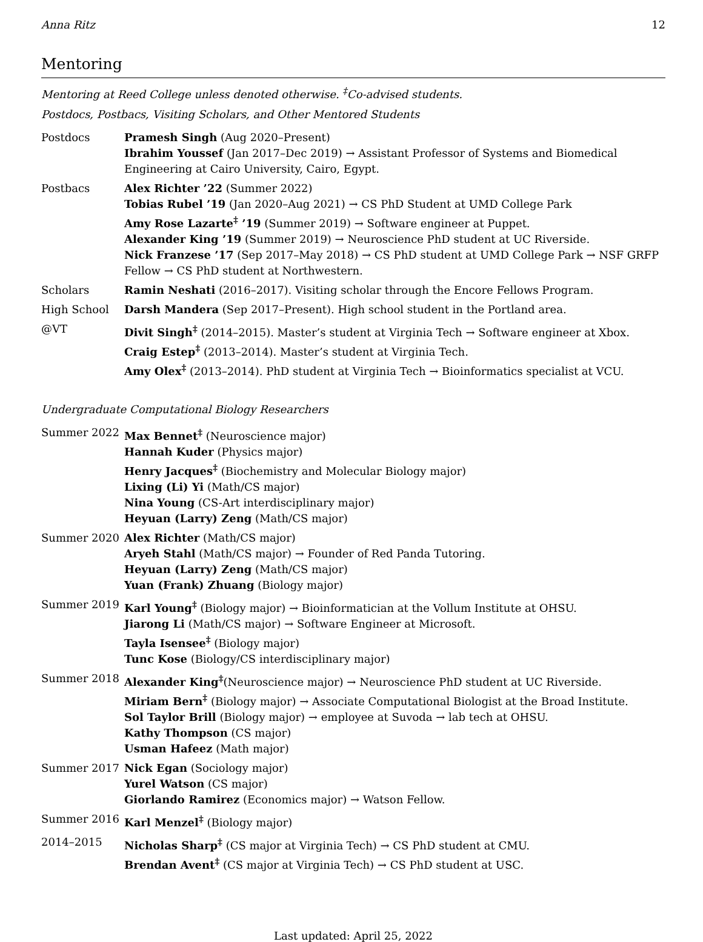Anna Ritz 12
Mentoring
Mentoring at Reed College unless denoted otherwise. <sup>‡</sup>Co-advised students.
Postdocs, Postbacs, Visiting Scholars, and Other Mentored Students
| Postdocs | Pramesh Singh (Aug 2020–Present) Ibrahim Youssef (Jan 2017–Dec 2019) → Assistant Professor of Systems and Biomedical Engineering at Cairo University, Cairo, Egypt. |
| Postbacs | Alex Richter ’22 (Summer 2022) Tobias Rubel ’19 (Jan 2020–Aug 2021) → CS PhD Student at UMD College Park Amy Rose Lazarte<sup>‡</sup> ’19 (Summer 2019) → Software engineer at Puppet. Alexander King ’19 (Summer 2019) → Neuroscience PhD student at UC Riverside. Nick Franzese ’17 (Sep 2017–May 2018) → CS PhD student at UMD College Park → NSF GRFP Fellow → CS PhD student at Northwestern. |
| Scholars | Ramin Neshati (2016–2017). Visiting scholar through the Encore Fellows Program. |
| High School | Darsh Mandera (Sep 2017–Present). High school student in the Portland area. |
| @VT | Divit Singh<sup>‡</sup> (2014–2015). Master’s student at Virginia Tech → Software engineer at Xbox. Craig Estep<sup>‡</sup> (2013–2014). Master’s student at Virginia Tech. Amy Olex<sup>‡</sup> (2013–2014). PhD student at Virginia Tech → Bioinformatics specialist at VCU. |
Undergraduate Computational Biology Researchers
| Summer 2022 | Max Bennet<sup>‡</sup> (Neuroscience major) Hannah Kuder (Physics major) Henry Jacques<sup>‡</sup> (Biochemistry and Molecular Biology major) Lixing (Li) Yi (Math/CS major) Nina Young (CS-Art interdisciplinary major) Heyuan (Larry) Zeng (Math/CS major) |
| Summer 2020 | Alex Richter (Math/CS major) Aryeh Stahl (Math/CS major) → Founder of Red Panda Tutoring. Heyuan (Larry) Zeng (Math/CS major) Yuan (Frank) Zhuang (Biology major) |
| Summer 2019 | Karl Young<sup>‡</sup> (Biology major) → Bioinformatician at the Vollum Institute at OHSU. Jiarong Li (Math/CS major) → Software Engineer at Microsoft. Tayla Isensee<sup>‡</sup> (Biology major) Tunc Kose (Biology/CS interdisciplinary major) |
| Summer 2018 | Alexander King<sup>‡</sup> (Neuroscience major) → Neuroscience PhD student at UC Riverside. Miriam Bern<sup>‡</sup> (Biology major) → Associate Computational Biologist at the Broad Institute. Sol Taylor Brill (Biology major) → employee at Suvoda → lab tech at OHSU. Kathy Thompson (CS major) Usman Hafeez (Math major) |
| Summer 2017 | Nick Egan (Sociology major) Yurel Watson (CS major) Giorlando Ramirez (Economics major) → Watson Fellow. |
| Summer 2016 | Karl Menzel<sup>‡</sup> (Biology major) |
| 2014–2015 | Nicholas Sharp<sup>‡</sup> (CS major at Virginia Tech) → CS PhD student at CMU. Brendan Avent<sup>‡</sup> (CS major at Virginia Tech) → CS PhD student at USC. |
Last updated: April 25, 2022